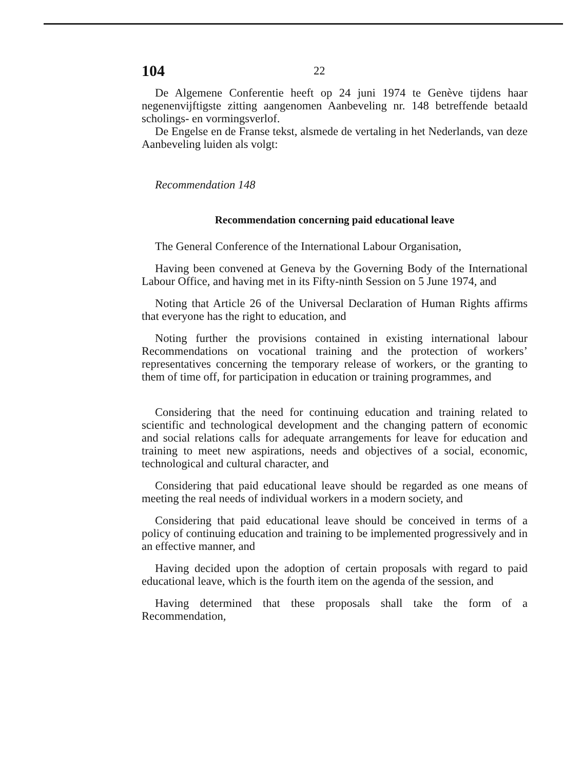104 22
De Algemene Conferentie heeft op 24 juni 1974 te Genève tijdens haar negenenvijftigste zitting aangenomen Aanbeveling nr. 148 betreffende betaald scholings- en vormingsverlof.
De Engelse en de Franse tekst, alsmede de vertaling in het Nederlands, van deze Aanbeveling luiden als volgt:
Recommendation 148
Recommendation concerning paid educational leave
The General Conference of the International Labour Organisation,
Having been convened at Geneva by the Governing Body of the International Labour Office, and having met in its Fifty-ninth Session on 5 June 1974, and
Noting that Article 26 of the Universal Declaration of Human Rights affirms that everyone has the right to education, and
Noting further the provisions contained in existing international labour Recommendations on vocational training and the protection of workers’ representatives concerning the temporary release of workers, or the granting to them of time off, for participation in education or training programmes, and
Considering that the need for continuing education and training related to scientific and technological development and the changing pattern of economic and social relations calls for adequate arrangements for leave for education and training to meet new aspirations, needs and objectives of a social, economic, technological and cultural character, and
Considering that paid educational leave should be regarded as one means of meeting the real needs of individual workers in a modern society, and
Considering that paid educational leave should be conceived in terms of a policy of continuing education and training to be implemented progressively and in an effective manner, and
Having decided upon the adoption of certain proposals with regard to paid educational leave, which is the fourth item on the agenda of the session, and
Having determined that these proposals shall take the form of a Recommendation,